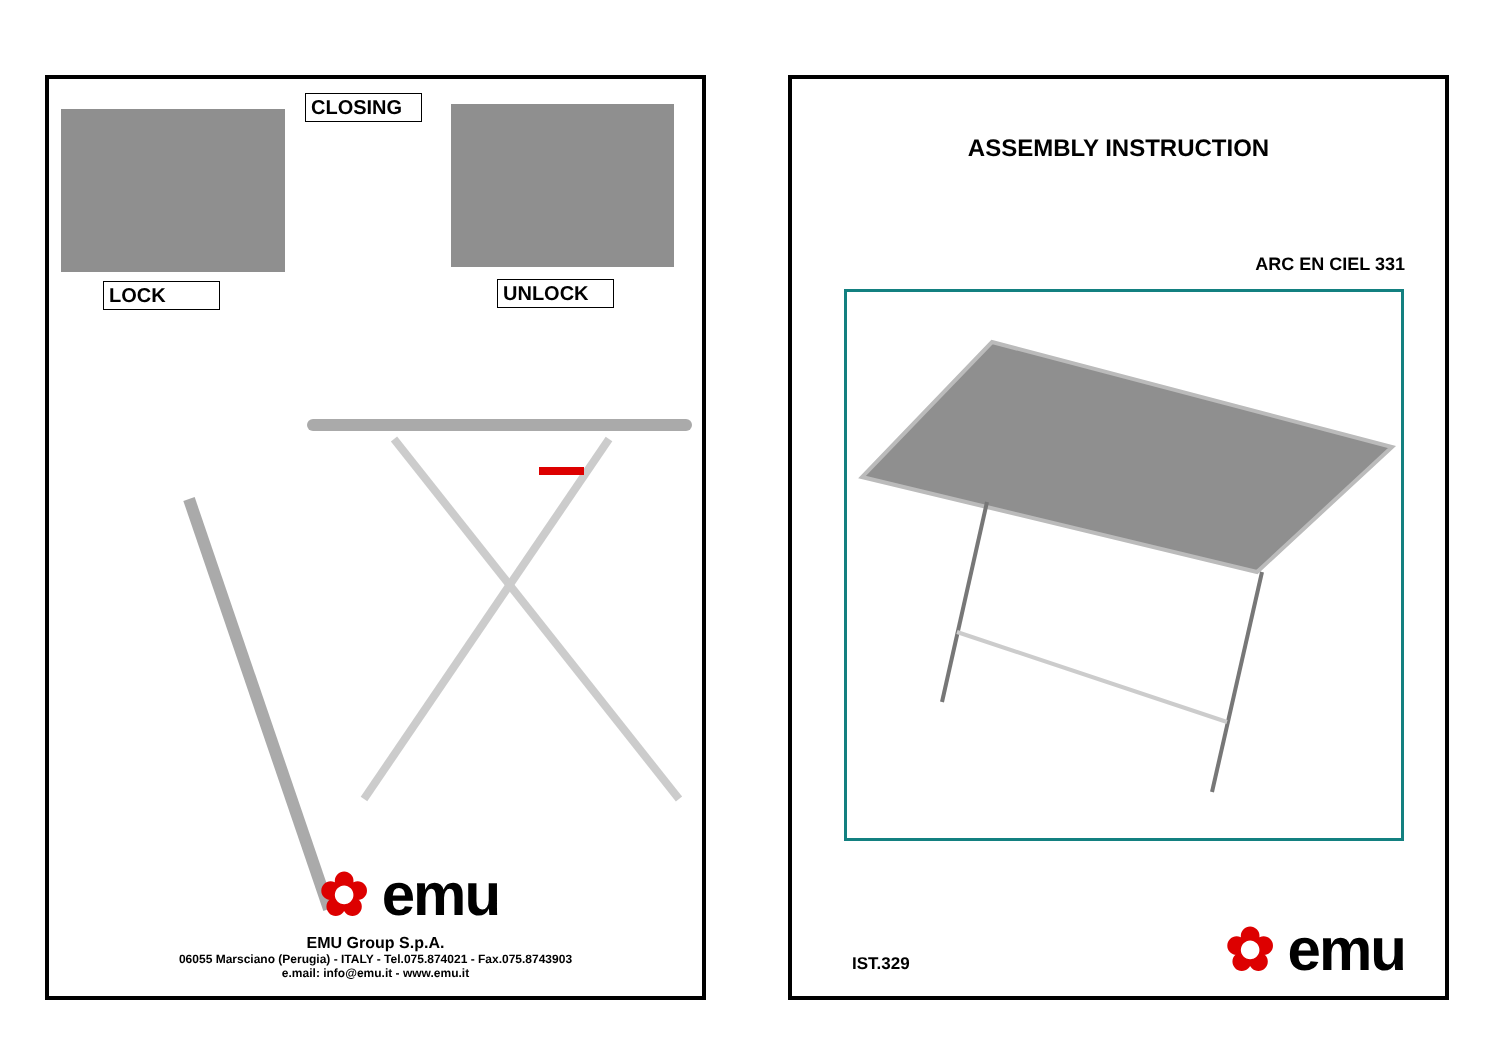CLOSING
LOCK UNLOCK
✿ emu
EMU Group S.p.A.
06055 Marsciano (Perugia) - ITALY - Tel.075.874021 - Fax.075.8743903
e.mail: info@emu.it - www.emu.it
ASSEMBLY INSTRUCTION
ARC EN CIEL 331
IST.329 ✿ emu